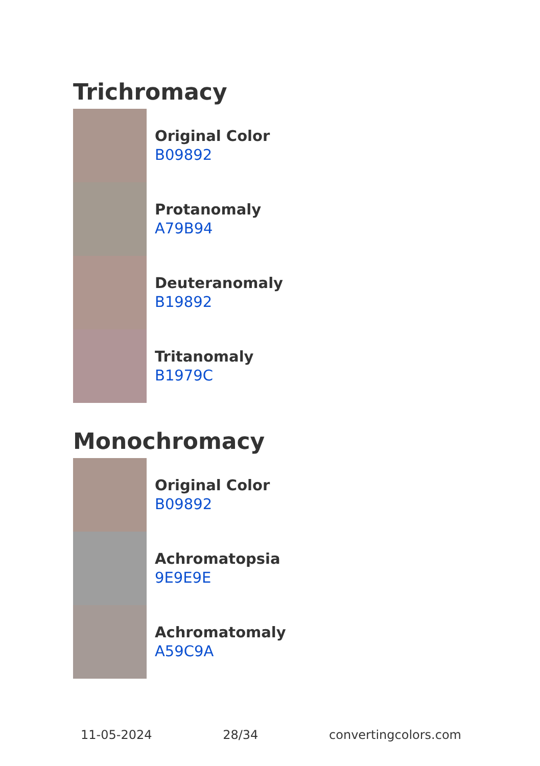Trichromacy
Original Color
B09892
Protanomaly
A79B94
Deuteranomaly
B19892
Tritanomaly
B1979C
Monochromacy
Original Color
B09892
Achromatopsia
9E9E9E
Achromatomaly
A59C9A
11-05-2024 28/34 convertingcolors.com